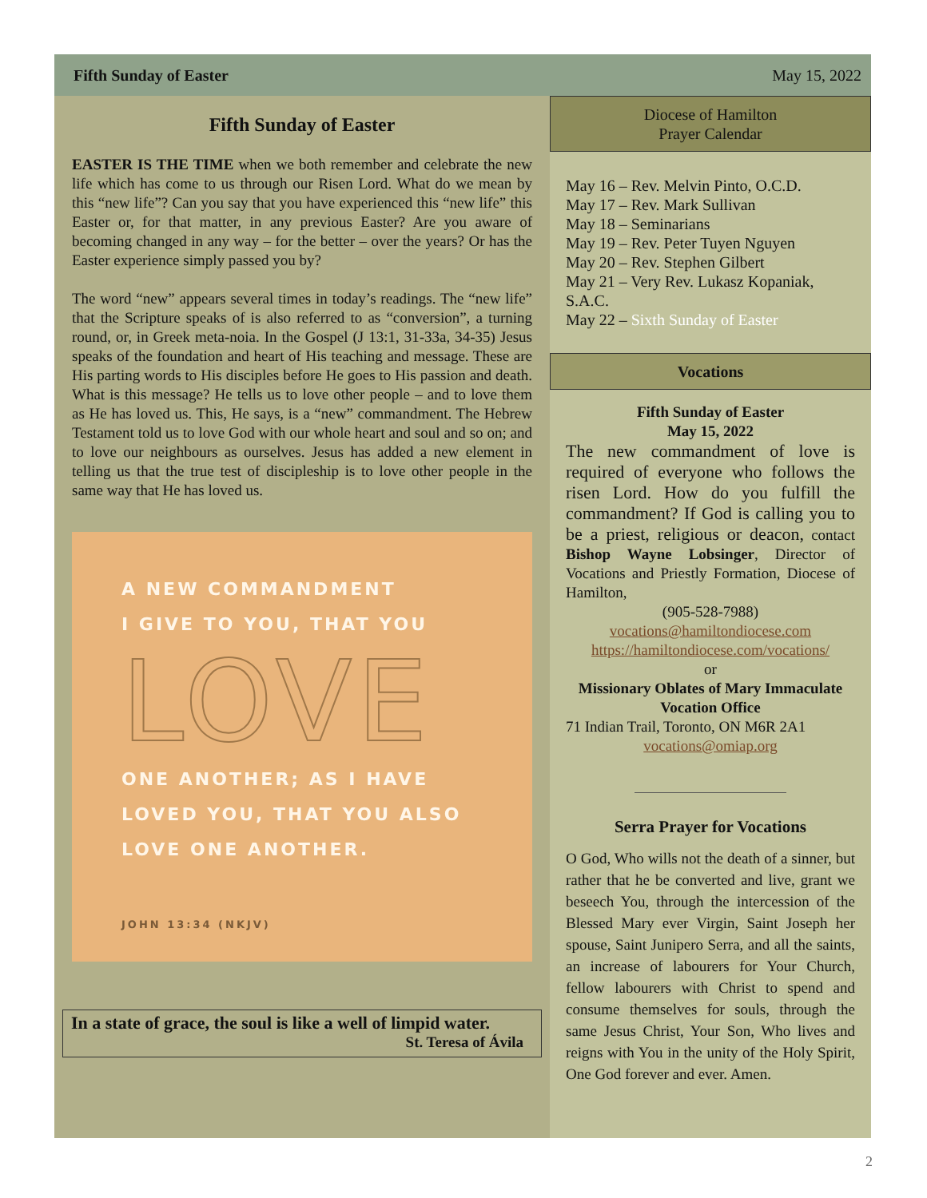Fifth Sunday of Easter May 15, 2022
Fifth Sunday of Easter
EASTER IS THE TIME when we both remember and celebrate the new life which has come to us through our Risen Lord. What do we mean by this “new life”? Can you say that you have experienced this “new life” this Easter or, for that matter, in any previous Easter? Are you aware of becoming changed in any way – for the better – over the years? Or has the Easter experience simply passed you by?
The word “new” appears several times in today’s readings. The “new life” that the Scripture speaks of is also referred to as “conversion”, a turning round, or, in Greek meta-noia. In the Gospel (J 13:1, 31-33a, 34-35) Jesus speaks of the foundation and heart of His teaching and message. These are His parting words to His disciples before He goes to His passion and death. What is this message? He tells us to love other people – and to love them as He has loved us. This, He says, is a “new” commandment. The Hebrew Testament told us to love God with our whole heart and soul and so on; and to love our neighbours as ourselves. Jesus has added a new element in telling us that the true test of discipleship is to love other people in the same way that He has loved us.
A NEW COMMANDMENT
I GIVE TO YOU, THAT YOU
LOVE
ONE ANOTHER; AS I HAVE
LOVED YOU, THAT YOU ALSO
LOVE ONE ANOTHER.
JOHN 13:34 (NKJV)
In a state of grace, the soul is like a well of limpid water.
St. Teresa of Ávila
Diocese of Hamilton
Prayer Calendar
May 16 – Rev. Melvin Pinto, O.C.D.
May 17 – Rev. Mark Sullivan
May 18 – Seminarians
May 19 – Rev. Peter Tuyen Nguyen
May 20 – Rev. Stephen Gilbert
May 21 – Very Rev. Lukasz Kopaniak, S.A.C.
May 22 – Sixth Sunday of Easter
Vocations
Fifth Sunday of Easter
May 15, 2022
The new commandment of love is required of everyone who follows the risen Lord. How do you fulfill the commandment? If God is calling you to be a priest, religious or deacon, contact Bishop Wayne Lobsinger, Director of Vocations and Priestly Formation, Diocese of Hamilton,
(905-528-7988)
vocations@hamiltondiocese.com
https://hamiltondiocese.com/vocations/
or
Missionary Oblates of Mary Immaculate Vocation Office
71 Indian Trail, Toronto, ON M6R 2A1
vocations@omiap.org
Serra Prayer for Vocations
O God, Who wills not the death of a sinner, but rather that he be converted and live, grant we beseech You, through the intercession of the Blessed Mary ever Virgin, Saint Joseph her spouse, Saint Junipero Serra, and all the saints, an increase of labourers for Your Church, fellow labourers with Christ to spend and consume themselves for souls, through the same Jesus Christ, Your Son, Who lives and reigns with You in the unity of the Holy Spirit, One God forever and ever. Amen.
2